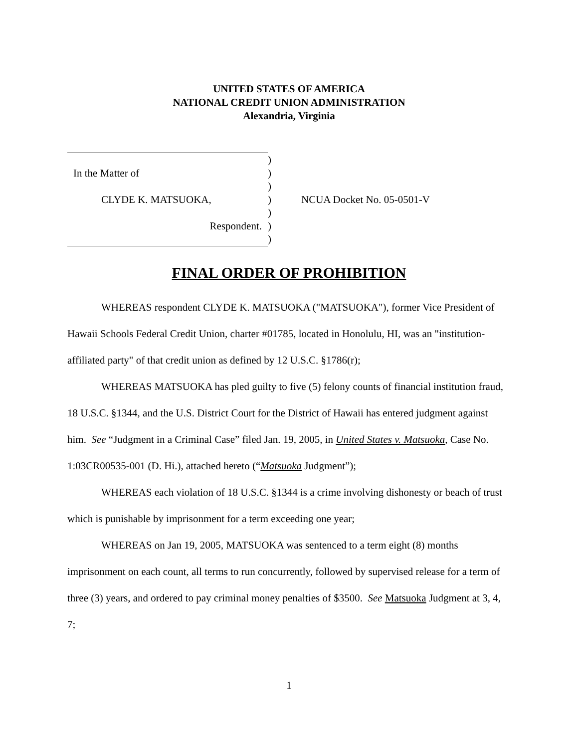UNITED STATES OF AMERICA
NATIONAL CREDIT UNION ADMINISTRATION
Alexandria, Virginia
| | ) | |
| In the Matter of | ) | |
| | ) | |
| CLYDE K. MATSUOKA, | ) | NCUA Docket No. 05-0501-V |
| | ) | |
| Respondent. | ) | |
| | ) | |
FINAL ORDER OF PROHIBITION
WHEREAS respondent CLYDE K. MATSUOKA ("MATSUOKA"), former Vice President of Hawaii Schools Federal Credit Union, charter #01785, located in Honolulu, HI, was an "institution-affiliated party" of that credit union as defined by 12 U.S.C. §1786(r);
WHEREAS MATSUOKA has pled guilty to five (5) felony counts of financial institution fraud, 18 U.S.C. §1344, and the U.S. District Court for the District of Hawaii has entered judgment against him. See “Judgment in a Criminal Case” filed Jan. 19, 2005, in United States v. Matsuoka, Case No. 1:03CR00535-001 (D. Hi.), attached hereto (“Matsuoka Judgment”);
WHEREAS each violation of 18 U.S.C. §1344 is a crime involving dishonesty or beach of trust which is punishable by imprisonment for a term exceeding one year;
WHEREAS on Jan 19, 2005, MATSUOKA was sentenced to a term eight (8) months imprisonment on each count, all terms to run concurrently, followed by supervised release for a term of three (3) years, and ordered to pay criminal money penalties of $3500. See Matsuoka Judgment at 3, 4, 7;
1